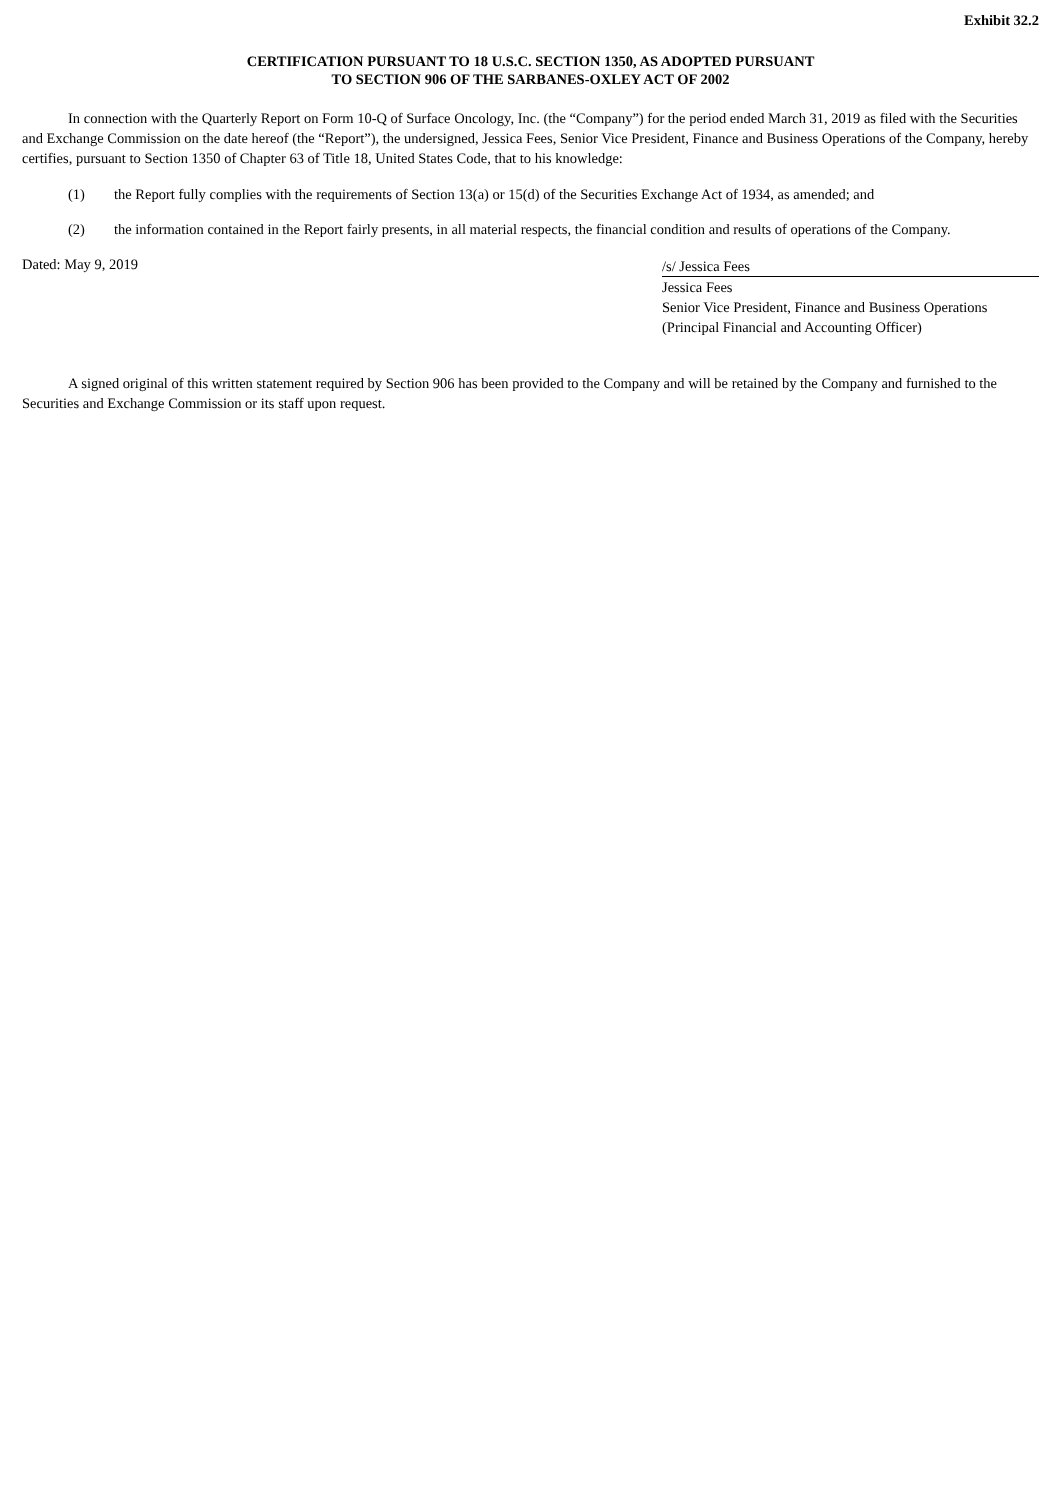Exhibit 32.2
CERTIFICATION PURSUANT TO 18 U.S.C. SECTION 1350, AS ADOPTED PURSUANT
TO SECTION 906 OF THE SARBANES-OXLEY ACT OF 2002
In connection with the Quarterly Report on Form 10-Q of Surface Oncology, Inc. (the “Company”) for the period ended March 31, 2019 as filed with the Securities and Exchange Commission on the date hereof (the “Report”), the undersigned, Jessica Fees, Senior Vice President, Finance and Business Operations of the Company, hereby certifies, pursuant to Section 1350 of Chapter 63 of Title 18, United States Code, that to his knowledge:
(1) the Report fully complies with the requirements of Section 13(a) or 15(d) of the Securities Exchange Act of 1934, as amended; and
(2) the information contained in the Report fairly presents, in all material respects, the financial condition and results of operations of the Company.
Dated: May 9, 2019
/s/ Jessica Fees
Jessica Fees
Senior Vice President, Finance and Business Operations
(Principal Financial and Accounting Officer)
A signed original of this written statement required by Section 906 has been provided to the Company and will be retained by the Company and furnished to the Securities and Exchange Commission or its staff upon request.